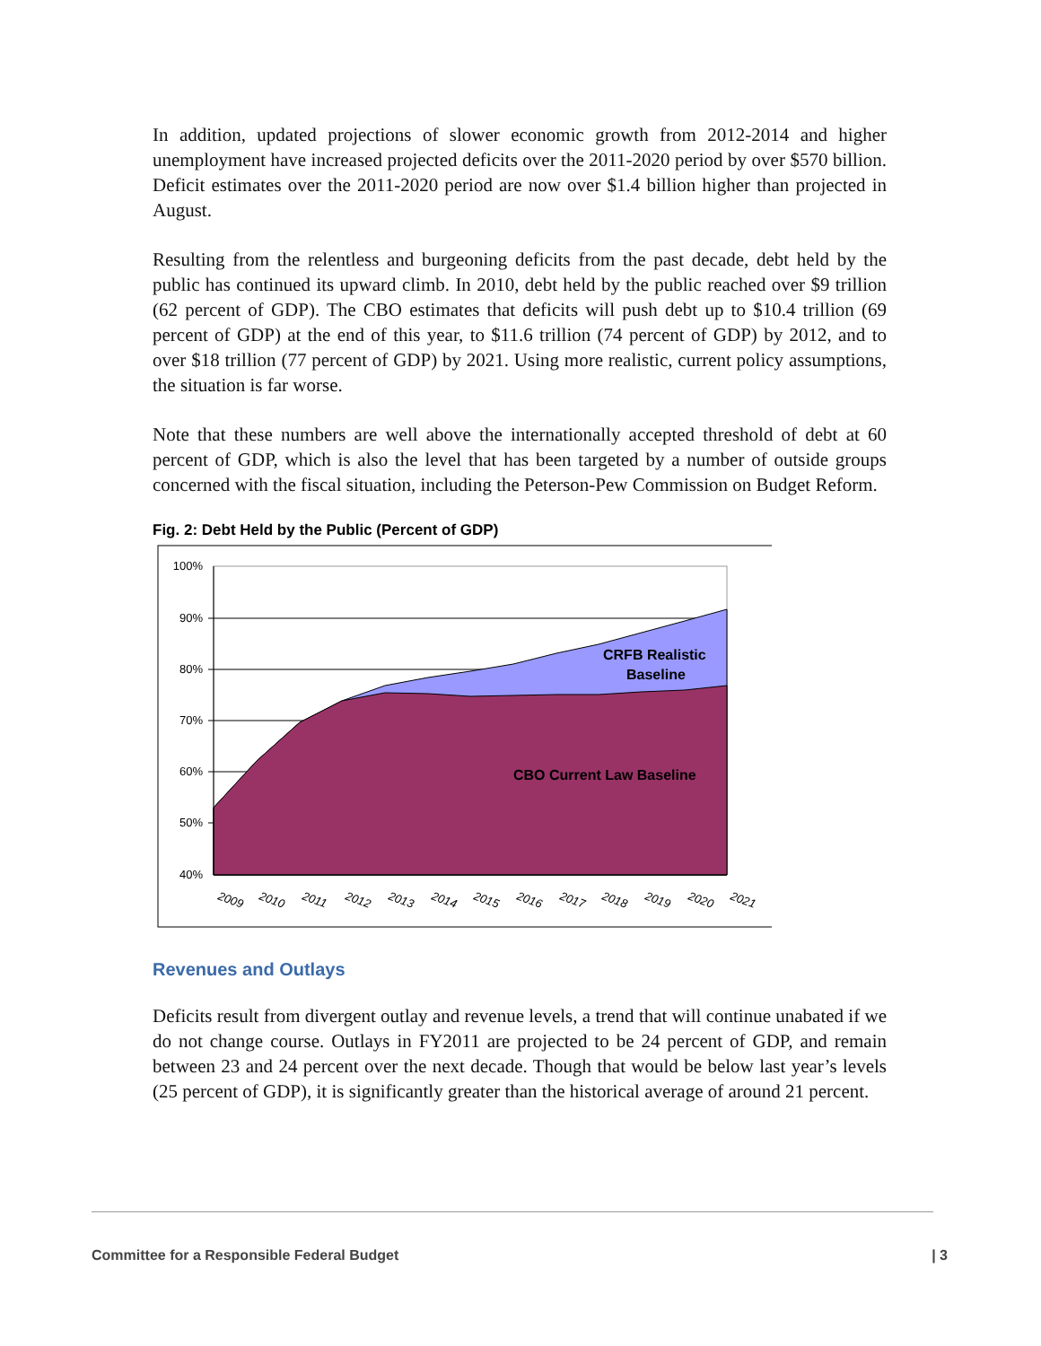In addition, updated projections of slower economic growth from 2012-2014 and higher unemployment have increased projected deficits over the 2011-2020 period by over $570 billion. Deficit estimates over the 2011-2020 period are now over $1.4 billion higher than projected in August.
Resulting from the relentless and burgeoning deficits from the past decade, debt held by the public has continued its upward climb. In 2010, debt held by the public reached over $9 trillion (62 percent of GDP). The CBO estimates that deficits will push debt up to $10.4 trillion (69 percent of GDP) at the end of this year, to $11.6 trillion (74 percent of GDP) by 2012, and to over $18 trillion (77 percent of GDP) by 2021. Using more realistic, current policy assumptions, the situation is far worse.
Note that these numbers are well above the internationally accepted threshold of debt at 60 percent of GDP, which is also the level that has been targeted by a number of outside groups concerned with the fiscal situation, including the Peterson-Pew Commission on Budget Reform.
Fig. 2: Debt Held by the Public (Percent of GDP)
100%
90%
80%
70%
60%
50%
40%
CRFB Realistic
Baseline
CBO Current Law Baseline
2009
2010
2011
2012
2013
2014
2015
2016
2017
2018
2019
2020
2021
Revenues and Outlays
Deficits result from divergent outlay and revenue levels, a trend that will continue unabated if we do not change course. Outlays in FY2011 are projected to be 24 percent of GDP, and remain between 23 and 24 percent over the next decade. Though that would be below last year’s levels (25 percent of GDP), it is significantly greater than the historical average of around 21 percent.
Committee for a Responsible Federal Budget | 3